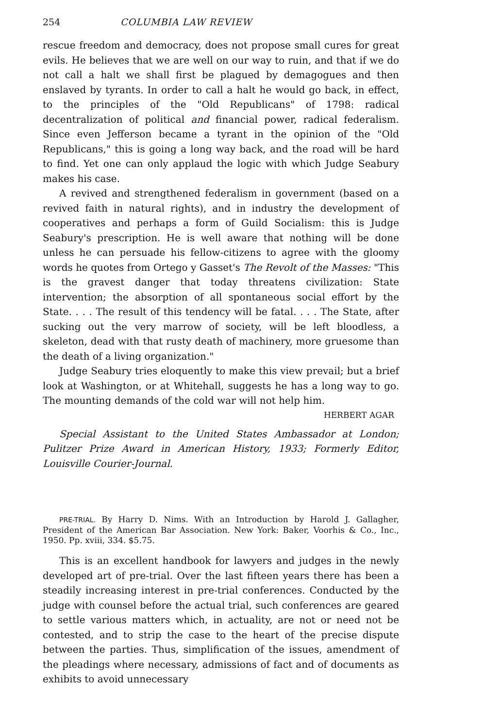254 COLUMBIA LAW REVIEW
rescue freedom and democracy, does not propose small cures for great evils. He believes that we are well on our way to ruin, and that if we do not call a halt we shall first be plagued by demagogues and then enslaved by tyrants. In order to call a halt he would go back, in effect, to the principles of the "Old Republicans" of 1798: radical decentralization of political and financial power, radical federalism. Since even Jefferson became a tyrant in the opinion of the "Old Republicans," this is going a long way back, and the road will be hard to find. Yet one can only applaud the logic with which Judge Seabury makes his case.
A revived and strengthened federalism in government (based on a revived faith in natural rights), and in industry the development of cooperatives and perhaps a form of Guild Socialism: this is Judge Seabury's prescription. He is well aware that nothing will be done unless he can persuade his fellow-citizens to agree with the gloomy words he quotes from Ortego y Gasset's The Revolt of the Masses: "This is the gravest danger that today threatens civilization: State intervention; the absorption of all spontaneous social effort by the State. . . . The result of this tendency will be fatal. . . . The State, after sucking out the very marrow of society, will be left bloodless, a skeleton, dead with that rusty death of machinery, more gruesome than the death of a living organization."
Judge Seabury tries eloquently to make this view prevail; but a brief look at Washington, or at Whitehall, suggests he has a long way to go. The mounting demands of the cold war will not help him.
HERBERT AGAR
Special Assistant to the United States Ambassador at London; Pulitzer Prize Award in American History, 1933; Formerly Editor, Louisville Courier-Journal.
PRE-TRIAL. By Harry D. Nims. With an Introduction by Harold J. Gallagher, President of the American Bar Association. New York: Baker, Voorhis & Co., Inc., 1950. Pp. xviii, 334. $5.75.
This is an excellent handbook for lawyers and judges in the newly developed art of pre-trial. Over the last fifteen years there has been a steadily increasing interest in pre-trial conferences. Conducted by the judge with counsel before the actual trial, such conferences are geared to settle various matters which, in actuality, are not or need not be contested, and to strip the case to the heart of the precise dispute between the parties. Thus, simplification of the issues, amendment of the pleadings where necessary, admissions of fact and of documents as exhibits to avoid unnecessary